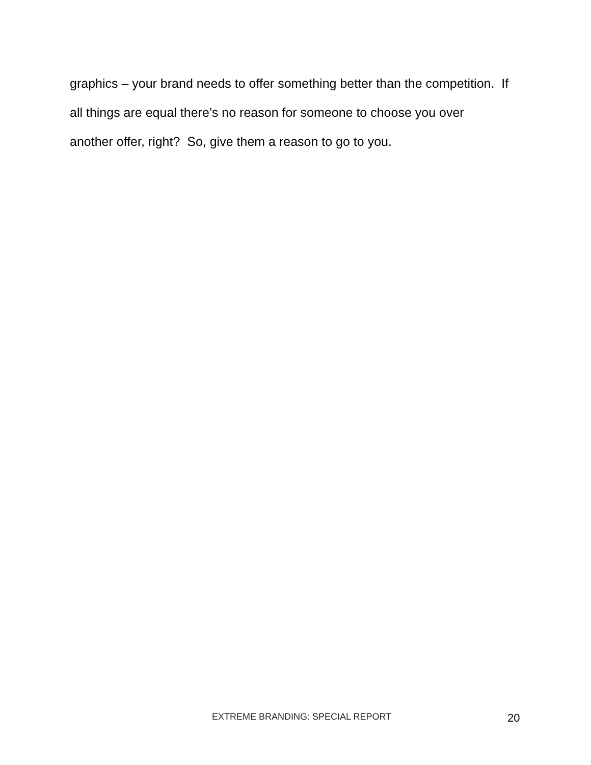graphics – your brand needs to offer something better than the competition. If all things are equal there’s no reason for someone to choose you over another offer, right? So, give them a reason to go to you.
EXTREME BRANDING: SPECIAL REPORT 20